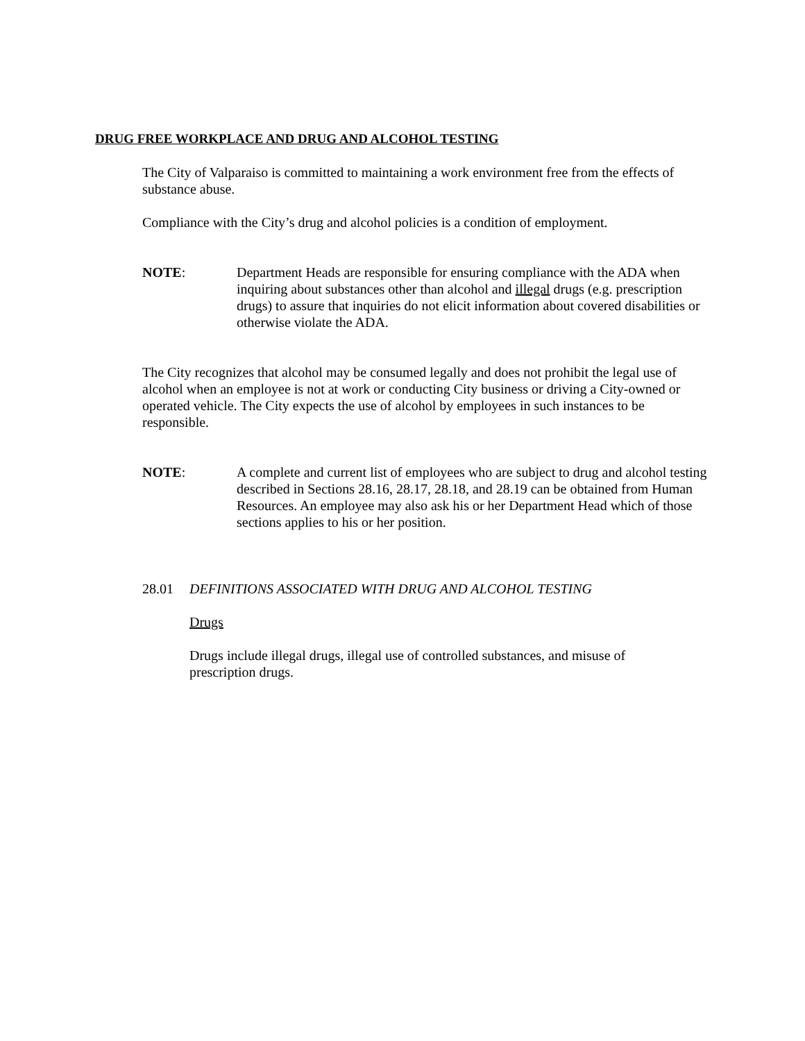DRUG FREE WORKPLACE AND DRUG AND ALCOHOL TESTING
The City of Valparaiso is committed to maintaining a work environment free from the effects of substance abuse.
Compliance with the City’s drug and alcohol policies is a condition of employment.
NOTE: Department Heads are responsible for ensuring compliance with the ADA when inquiring about substances other than alcohol and illegal drugs (e.g. prescription drugs) to assure that inquiries do not elicit information about covered disabilities or otherwise violate the ADA.
The City recognizes that alcohol may be consumed legally and does not prohibit the legal use of alcohol when an employee is not at work or conducting City business or driving a City-owned or operated vehicle. The City expects the use of alcohol by employees in such instances to be responsible.
NOTE: A complete and current list of employees who are subject to drug and alcohol testing described in Sections 28.16, 28.17, 28.18, and 28.19 can be obtained from Human Resources. An employee may also ask his or her Department Head which of those sections applies to his or her position.
28.01 DEFINITIONS ASSOCIATED WITH DRUG AND ALCOHOL TESTING
Drugs
Drugs include illegal drugs, illegal use of controlled substances, and misuse of prescription drugs.